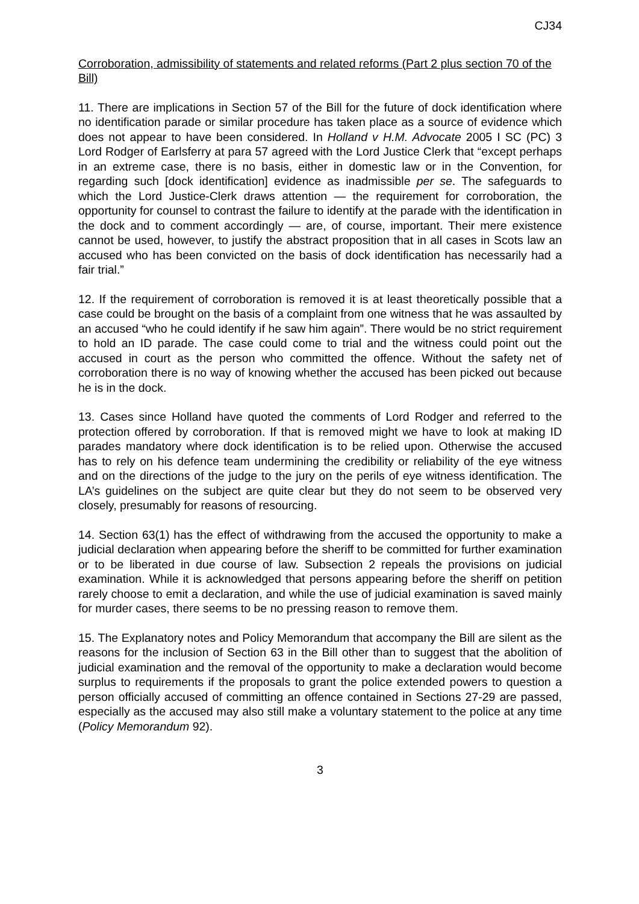CJ34
Corroboration, admissibility of statements and related reforms (Part 2 plus section 70 of the Bill)
11. There are implications in Section 57 of the Bill for the future of dock identification where no identification parade or similar procedure has taken place as a source of evidence which does not appear to have been considered. In Holland v H.M. Advocate 2005 I SC (PC) 3 Lord Rodger of Earlsferry at para 57 agreed with the Lord Justice Clerk that “except perhaps in an extreme case, there is no basis, either in domestic law or in the Convention, for regarding such [dock identification] evidence as inadmissible per se. The safeguards to which the Lord Justice-Clerk draws attention — the requirement for corroboration, the opportunity for counsel to contrast the failure to identify at the parade with the identification in the dock and to comment accordingly — are, of course, important. Their mere existence cannot be used, however, to justify the abstract proposition that in all cases in Scots law an accused who has been convicted on the basis of dock identification has necessarily had a fair trial.”
12. If the requirement of corroboration is removed it is at least theoretically possible that a case could be brought on the basis of a complaint from one witness that he was assaulted by an accused “who he could identify if he saw him again”. There would be no strict requirement to hold an ID parade. The case could come to trial and the witness could point out the accused in court as the person who committed the offence. Without the safety net of corroboration there is no way of knowing whether the accused has been picked out because he is in the dock.
13. Cases since Holland have quoted the comments of Lord Rodger and referred to the protection offered by corroboration. If that is removed might we have to look at making ID parades mandatory where dock identification is to be relied upon. Otherwise the accused has to rely on his defence team undermining the credibility or reliability of the eye witness and on the directions of the judge to the jury on the perils of eye witness identification. The LA’s guidelines on the subject are quite clear but they do not seem to be observed very closely, presumably for reasons of resourcing.
14. Section 63(1) has the effect of withdrawing from the accused the opportunity to make a judicial declaration when appearing before the sheriff to be committed for further examination or to be liberated in due course of law. Subsection 2 repeals the provisions on judicial examination. While it is acknowledged that persons appearing before the sheriff on petition rarely choose to emit a declaration, and while the use of judicial examination is saved mainly for murder cases, there seems to be no pressing reason to remove them.
15. The Explanatory notes and Policy Memorandum that accompany the Bill are silent as the reasons for the inclusion of Section 63 in the Bill other than to suggest that the abolition of judicial examination and the removal of the opportunity to make a declaration would become surplus to requirements if the proposals to grant the police extended powers to question a person officially accused of committing an offence contained in Sections 27-29 are passed, especially as the accused may also still make a voluntary statement to the police at any time (Policy Memorandum 92).
3